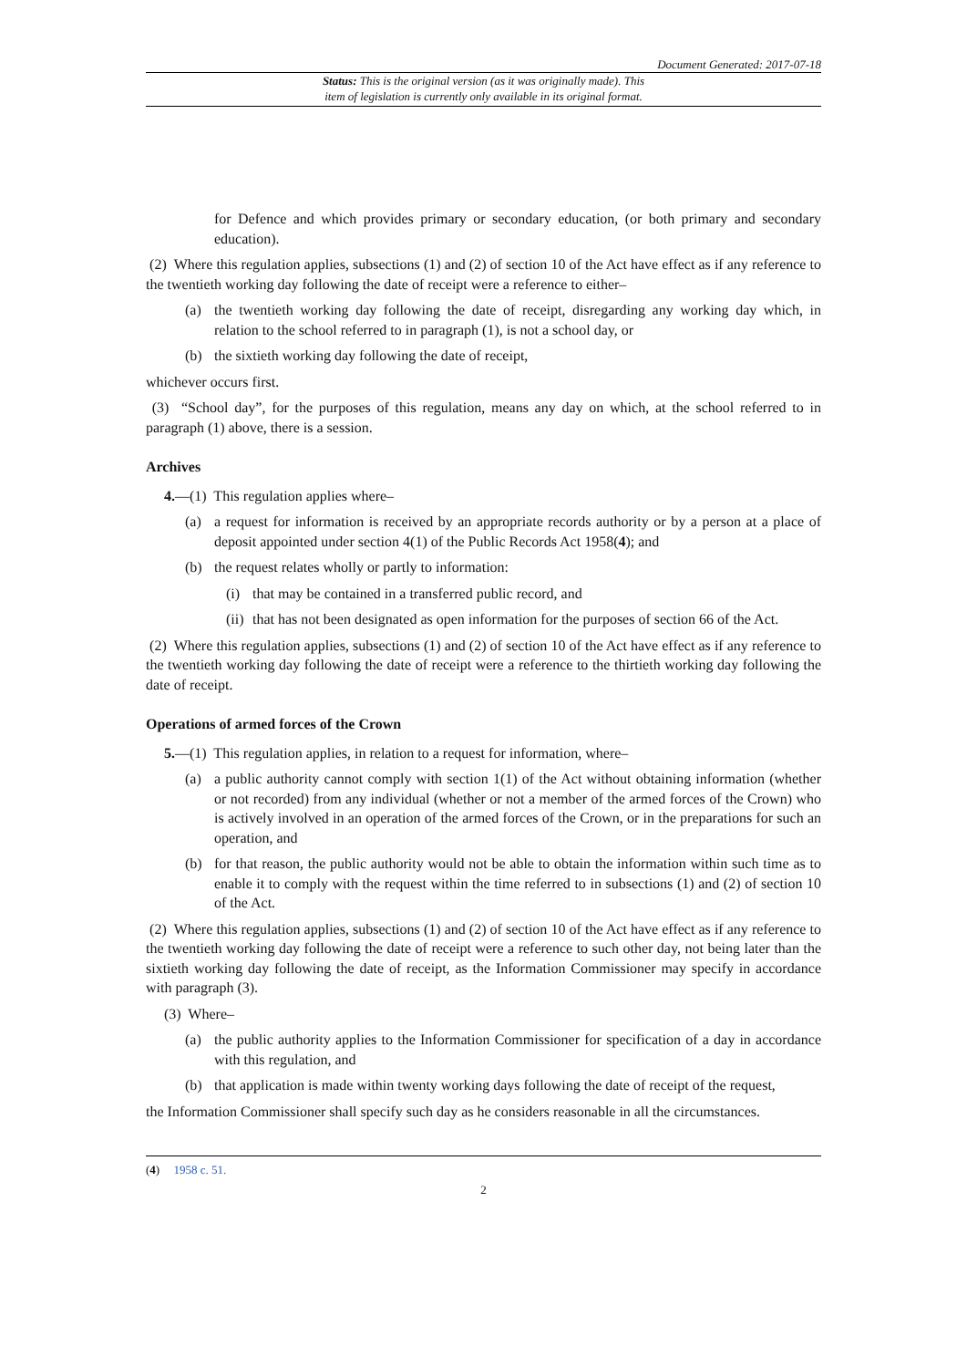Document Generated: 2017-07-18
Status: This is the original version (as it was originally made). This
item of legislation is currently only available in its original format.
for Defence and which provides primary or secondary education, (or both primary and secondary education).
(2) Where this regulation applies, subsections (1) and (2) of section 10 of the Act have effect as if any reference to the twentieth working day following the date of receipt were a reference to either–
(a) the twentieth working day following the date of receipt, disregarding any working day which, in relation to the school referred to in paragraph (1), is not a school day, or
(b) the sixtieth working day following the date of receipt,
whichever occurs first.
(3) “School day”, for the purposes of this regulation, means any day on which, at the school referred to in paragraph (1) above, there is a session.
Archives
4.—(1) This regulation applies where–
(a) a request for information is received by an appropriate records authority or by a person at a place of deposit appointed under section 4(1) of the Public Records Act 1958(4); and
(b) the request relates wholly or partly to information:
(i) that may be contained in a transferred public record, and
(ii) that has not been designated as open information for the purposes of section 66 of the Act.
(2) Where this regulation applies, subsections (1) and (2) of section 10 of the Act have effect as if any reference to the twentieth working day following the date of receipt were a reference to the thirtieth working day following the date of receipt.
Operations of armed forces of the Crown
5.—(1) This regulation applies, in relation to a request for information, where–
(a) a public authority cannot comply with section 1(1) of the Act without obtaining information (whether or not recorded) from any individual (whether or not a member of the armed forces of the Crown) who is actively involved in an operation of the armed forces of the Crown, or in the preparations for such an operation, and
(b) for that reason, the public authority would not be able to obtain the information within such time as to enable it to comply with the request within the time referred to in subsections (1) and (2) of section 10 of the Act.
(2) Where this regulation applies, subsections (1) and (2) of section 10 of the Act have effect as if any reference to the twentieth working day following the date of receipt were a reference to such other day, not being later than the sixtieth working day following the date of receipt, as the Information Commissioner may specify in accordance with paragraph (3).
(3) Where–
(a) the public authority applies to the Information Commissioner for specification of a day in accordance with this regulation, and
(b) that application is made within twenty working days following the date of receipt of the request,
the Information Commissioner shall specify such day as he considers reasonable in all the circumstances.
(4) 1958 c. 51.
2